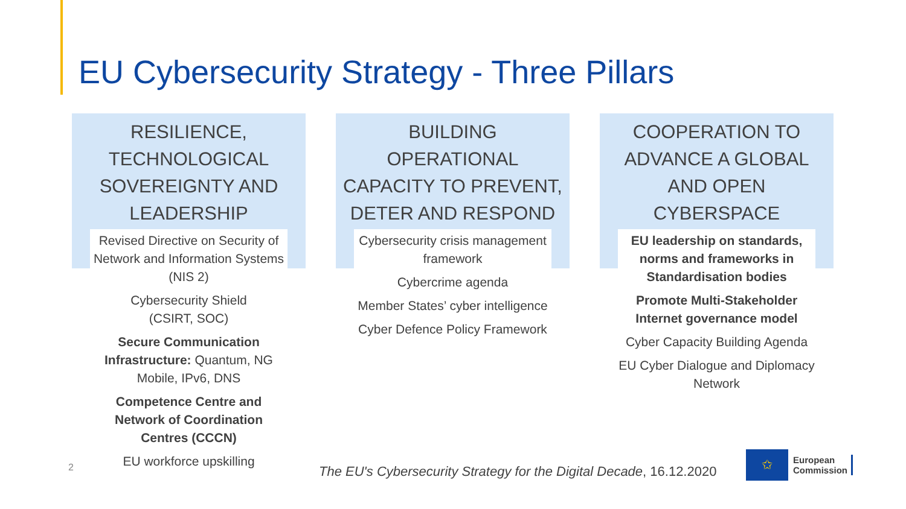EU Cybersecurity Strategy - Three Pillars
RESILIENCE,
TECHNOLOGICAL
SOVEREIGNTY AND
LEADERSHIP
Revised Directive on Security of Network and Information Systems (NIS 2)
Cybersecurity Shield
(CSIRT, SOC)
Secure Communication Infrastructure: Quantum, NG Mobile, IPv6, DNS
Competence Centre and Network of Coordination Centres (CCCN)
EU workforce upskilling
BUILDING
OPERATIONAL
CAPACITY TO PREVENT,
DETER AND RESPOND
Cybersecurity crisis management framework
Cybercrime agenda
Member States’ cyber intelligence
Cyber Defence Policy Framework
COOPERATION TO
ADVANCE A GLOBAL
AND OPEN
CYBERSPACE
EU leadership on standards, norms and frameworks in Standardisation bodies
Promote Multi-Stakeholder Internet governance model
Cyber Capacity Building Agenda
EU Cyber Dialogue and Diplomacy Network
2
The EU's Cybersecurity Strategy for the Digital Decade, 16.12.2020
✩
European
Commission